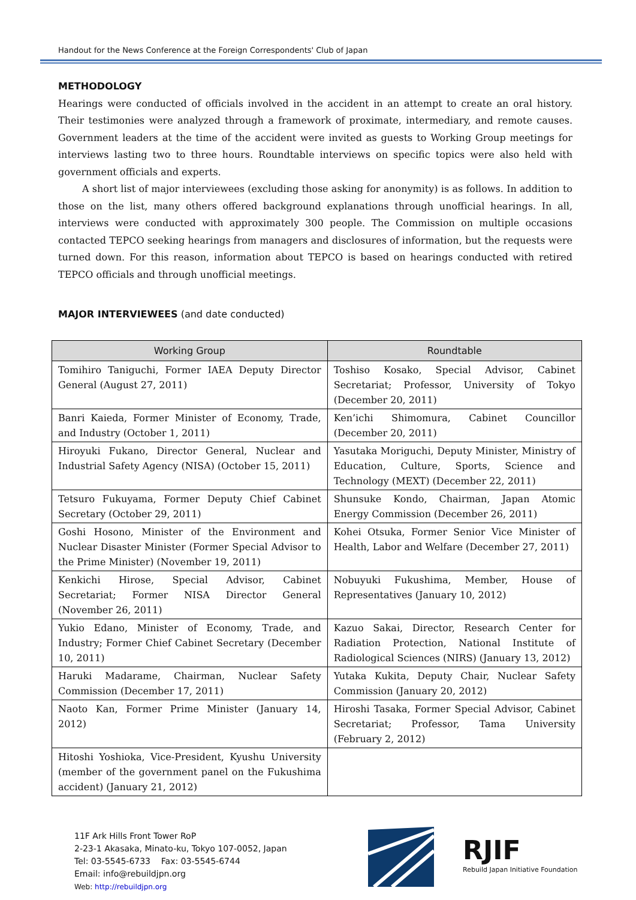Handout for the News Conference at the Foreign Correspondents' Club of Japan
METHODOLOGY
Hearings were conducted of officials involved in the accident in an attempt to create an oral history. Their testimonies were analyzed through a framework of proximate, intermediary, and remote causes. Government leaders at the time of the accident were invited as guests to Working Group meetings for interviews lasting two to three hours. Roundtable interviews on specific topics were also held with government officials and experts.
A short list of major interviewees (excluding those asking for anonymity) is as follows. In addition to those on the list, many others offered background explanations through unofficial hearings. In all, interviews were conducted with approximately 300 people. The Commission on multiple occasions contacted TEPCO seeking hearings from managers and disclosures of information, but the requests were turned down. For this reason, information about TEPCO is based on hearings conducted with retired TEPCO officials and through unofficial meetings.
MAJOR INTERVIEWEES (and date conducted)
| Working Group | Roundtable |
| --- | --- |
| Tomihiro Taniguchi, Former IAEA Deputy Director General (August 27, 2011) | Toshiso Kosako, Special Advisor, Cabinet Secretariat; Professor, University of Tokyo (December 20, 2011) |
| Banri Kaieda, Former Minister of Economy, Trade, and Industry (October 1, 2011) | Ken’ichi Shimomura, Cabinet Councillor (December 20, 2011) |
| Hiroyuki Fukano, Director General, Nuclear and Industrial Safety Agency (NISA) (October 15, 2011) | Yasutaka Moriguchi, Deputy Minister, Ministry of Education, Culture, Sports, Science and Technology (MEXT) (December 22, 2011) |
| Tetsuro Fukuyama, Former Deputy Chief Cabinet Secretary (October 29, 2011) | Shunsuke Kondo, Chairman, Japan Atomic Energy Commission (December 26, 2011) |
| Goshi Hosono, Minister of the Environment and Nuclear Disaster Minister (Former Special Advisor to the Prime Minister) (November 19, 2011) | Kohei Otsuka, Former Senior Vice Minister of Health, Labor and Welfare (December 27, 2011) |
| Kenkichi Hirose, Special Advisor, Cabinet Secretariat; Former NISA Director General (November 26, 2011) | Nobuyuki Fukushima, Member, House of Representatives (January 10, 2012) |
| Yukio Edano, Minister of Economy, Trade, and Industry; Former Chief Cabinet Secretary (December 10, 2011) | Kazuo Sakai, Director, Research Center for Radiation Protection, National Institute of Radiological Sciences (NIRS) (January 13, 2012) |
| Haruki Madarame, Chairman, Nuclear Safety Commission (December 17, 2011) | Yutaka Kukita, Deputy Chair, Nuclear Safety Commission (January 20, 2012) |
| Naoto Kan, Former Prime Minister (January 14, 2012) | Hiroshi Tasaka, Former Special Advisor, Cabinet Secretariat; Professor, Tama University (February 2, 2012) |
| Hitoshi Yoshioka, Vice-President, Kyushu University (member of the government panel on the Fukushima accident) (January 21, 2012) | |
11F Ark Hills Front Tower RoP
2-23-1 Akasaka, Minato-ku, Tokyo 107-0052, Japan
Tel: 03-5545-6733 Fax: 03-5545-6744
Email: info@rebuildjpn.org
Web: http://rebuildjpn.org
RJIF
Rebuild Japan Initiative Foundation